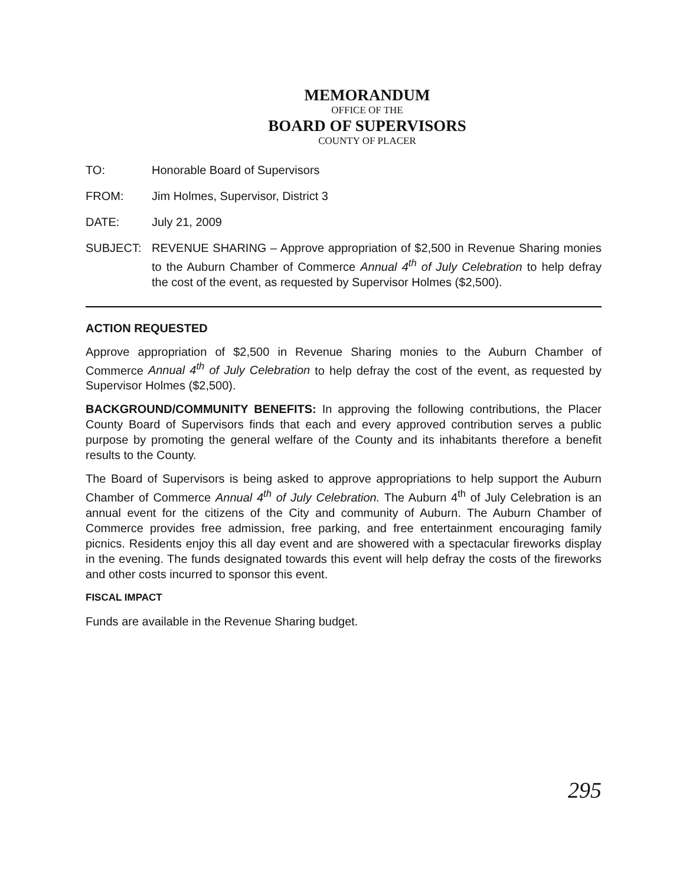MEMORANDUM
OFFICE OF THE
BOARD OF SUPERVISORS
COUNTY OF PLACER
TO: Honorable Board of Supervisors
FROM: Jim Holmes, Supervisor, District 3
DATE: July 21, 2009
SUBJECT: REVENUE SHARING – Approve appropriation of $2,500 in Revenue Sharing monies to the Auburn Chamber of Commerce Annual 4<sup>th</sup> of July Celebration to help defray the cost of the event, as requested by Supervisor Holmes ($2,500).
ACTION REQUESTED
Approve appropriation of $2,500 in Revenue Sharing monies to the Auburn Chamber of Commerce Annual 4<sup>th</sup> of July Celebration to help defray the cost of the event, as requested by Supervisor Holmes ($2,500).
BACKGROUND/COMMUNITY BENEFITS: In approving the following contributions, the Placer County Board of Supervisors finds that each and every approved contribution serves a public purpose by promoting the general welfare of the County and its inhabitants therefore a benefit results to the County.
The Board of Supervisors is being asked to approve appropriations to help support the Auburn Chamber of Commerce Annual 4<sup>th</sup> of July Celebration. The Auburn 4<sup>th</sup> of July Celebration is an annual event for the citizens of the City and community of Auburn. The Auburn Chamber of Commerce provides free admission, free parking, and free entertainment encouraging family picnics. Residents enjoy this all day event and are showered with a spectacular fireworks display in the evening. The funds designated towards this event will help defray the costs of the fireworks and other costs incurred to sponsor this event.
FISCAL IMPACT
Funds are available in the Revenue Sharing budget.
295